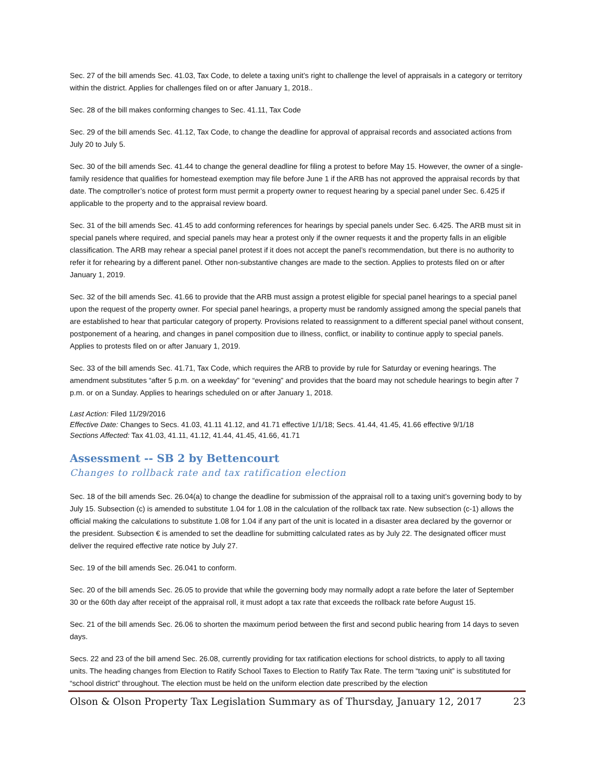Sec. 27 of the bill amends Sec. 41.03, Tax Code, to delete a taxing unit’s right to challenge the level of appraisals in a category or territory within the district. Applies for challenges filed on or after January 1, 2018..
Sec. 28 of the bill makes conforming changes to Sec. 41.11, Tax Code
Sec. 29 of the bill amends Sec. 41.12, Tax Code, to change the deadline for approval of appraisal records and associated actions from July 20 to July 5.
Sec. 30 of the bill amends Sec. 41.44 to change the general deadline for filing a protest to before May 15. However, the owner of a single-family residence that qualifies for homestead exemption may file before June 1 if the ARB has not approved the appraisal records by that date. The comptroller’s notice of protest form must permit a property owner to request hearing by a special panel under Sec. 6.425 if applicable to the property and to the appraisal review board.
Sec. 31 of the bill amends Sec. 41.45 to add conforming references for hearings by special panels under Sec. 6.425. The ARB must sit in special panels where required, and special panels may hear a protest only if the owner requests it and the property falls in an eligible classification. The ARB may rehear a special panel protest if it does not accept the panel’s recommendation, but there is no authority to refer it for rehearing by a different panel. Other non-substantive changes are made to the section. Applies to protests filed on or after January 1, 2019.
Sec. 32 of the bill amends Sec. 41.66 to provide that the ARB must assign a protest eligible for special panel hearings to a special panel upon the request of the property owner. For special panel hearings, a property must be randomly assigned among the special panels that are established to hear that particular category of property. Provisions related to reassignment to a different special panel without consent, postponement of a hearing, and changes in panel composition due to illness, conflict, or inability to continue apply to special panels. Applies to protests filed on or after January 1, 2019.
Sec. 33 of the bill amends Sec. 41.71, Tax Code, which requires the ARB to provide by rule for Saturday or evening hearings. The amendment substitutes “after 5 p.m. on a weekday” for “evening” and provides that the board may not schedule hearings to begin after 7 p.m. or on a Sunday. Applies to hearings scheduled on or after January 1, 2018.
Last Action: Filed 11/29/2016
Effective Date: Changes to Secs. 41.03, 41.11 41.12, and 41.71 effective 1/1/18; Secs. 41.44, 41.45, 41.66 effective 9/1/18
Sections Affected: Tax 41.03, 41.11, 41.12, 41.44, 41.45, 41.66, 41.71
Assessment -- SB 2 by Bettencourt
Changes to rollback rate and tax ratification election
Sec. 18 of the bill amends Sec. 26.04(a) to change the deadline for submission of the appraisal roll to a taxing unit’s governing body to by July 15. Subsection (c) is amended to substitute 1.04 for 1.08 in the calculation of the rollback tax rate. New subsection (c-1) allows the official making the calculations to substitute 1.08 for 1.04 if any part of the unit is located in a disaster area declared by the governor or the president. Subsection € is amended to set the deadline for submitting calculated rates as by July 22. The designated officer must deliver the required effective rate notice by July 27.
Sec. 19 of the bill amends Sec. 26.041 to conform.
Sec. 20 of the bill amends Sec. 26.05 to provide that while the governing body may normally adopt a rate before the later of September 30 or the 60th day after receipt of the appraisal roll, it must adopt a tax rate that exceeds the rollback rate before August 15.
Sec. 21 of the bill amends Sec. 26.06 to shorten the maximum period between the first and second public hearing from 14 days to seven days.
Secs. 22 and 23 of the bill amend Sec. 26.08, currently providing for tax ratification elections for school districts, to apply to all taxing units. The heading changes from Election to Ratify School Taxes to Election to Ratify Tax Rate. The term “taxing unit” is substituted for “school district” throughout. The election must be held on the uniform election date prescribed by the election
Olson & Olson Property Tax Legislation Summary as of Thursday, January 12, 2017 23